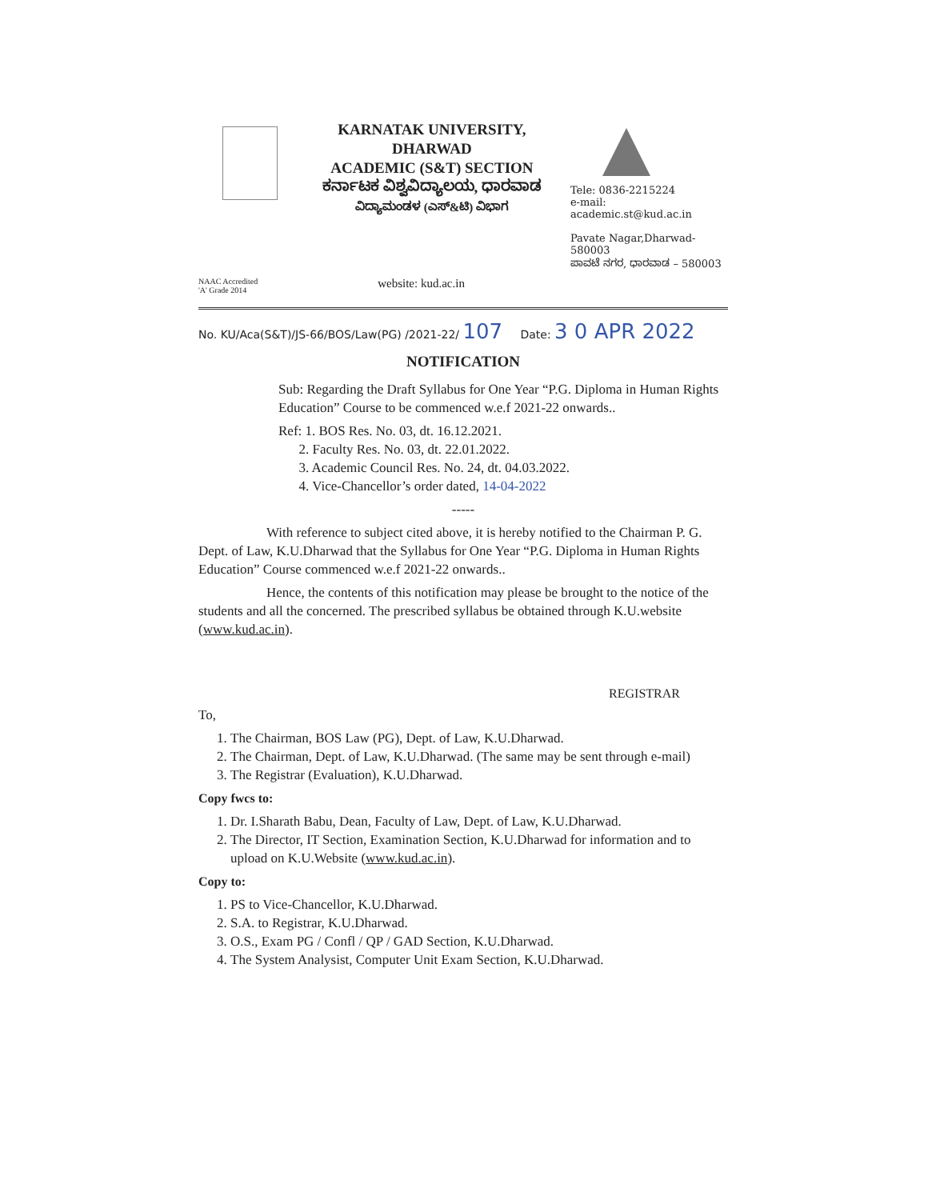KARNATAK UNIVERSITY, DHARWAD
ACADEMIC (S&T) SECTION
ಕರ್ನಾಟಕ ವಿಶ್ವವಿದ್ಯಾಲಯ, ಧಾರವಾಡ
ವಿದ್ಯಾಮಂಡಳ (ಎಸ್&ಟಿ) ವಿಭಾಗ
Tele: 0836-2215224
e-mail: academic.st@kud.ac.in
Pavate Nagar,Dharwad-580003
ಪಾವಟೆ ನಗರ, ಧಾರವಾಡ – 580003
NAAC Accredited
'A' Grade 2014
website: kud.ac.in
No. KU/Aca(S&T)/JS-66/BOS/Law(PG) /2021-22/ 107 Date: 3 0 APR 2022
NOTIFICATION
Sub: Regarding the Draft Syllabus for One Year “P.G. Diploma in Human Rights Education” Course to be commenced w.e.f 2021-22 onwards..
Ref: 1. BOS Res. No. 03, dt. 16.12.2021.
2. Faculty Res. No. 03, dt. 22.01.2022.
3. Academic Council Res. No. 24, dt. 04.03.2022.
4. Vice-Chancellor’s order dated, 14-04-2022
-----
With reference to subject cited above, it is hereby notified to the Chairman P. G. Dept. of Law, K.U.Dharwad that the Syllabus for One Year “P.G. Diploma in Human Rights Education” Course commenced w.e.f 2021-22 onwards..
Hence, the contents of this notification may please be brought to the notice of the students and all the concerned. The prescribed syllabus be obtained through K.U.website (www.kud.ac.in).
REGISTRAR
To,
1. The Chairman, BOS Law (PG), Dept. of Law, K.U.Dharwad.
2. The Chairman, Dept. of Law, K.U.Dharwad. (The same may be sent through e-mail)
3. The Registrar (Evaluation), K.U.Dharwad.
Copy fwcs to:
1. Dr. I.Sharath Babu, Dean, Faculty of Law, Dept. of Law, K.U.Dharwad.
2. The Director, IT Section, Examination Section, K.U.Dharwad for information and to upload on K.U.Website (www.kud.ac.in).
Copy to:
1. PS to Vice-Chancellor, K.U.Dharwad.
2. S.A. to Registrar, K.U.Dharwad.
3. O.S., Exam PG / Confl / QP / GAD Section, K.U.Dharwad.
4. The System Analysist, Computer Unit Exam Section, K.U.Dharwad.